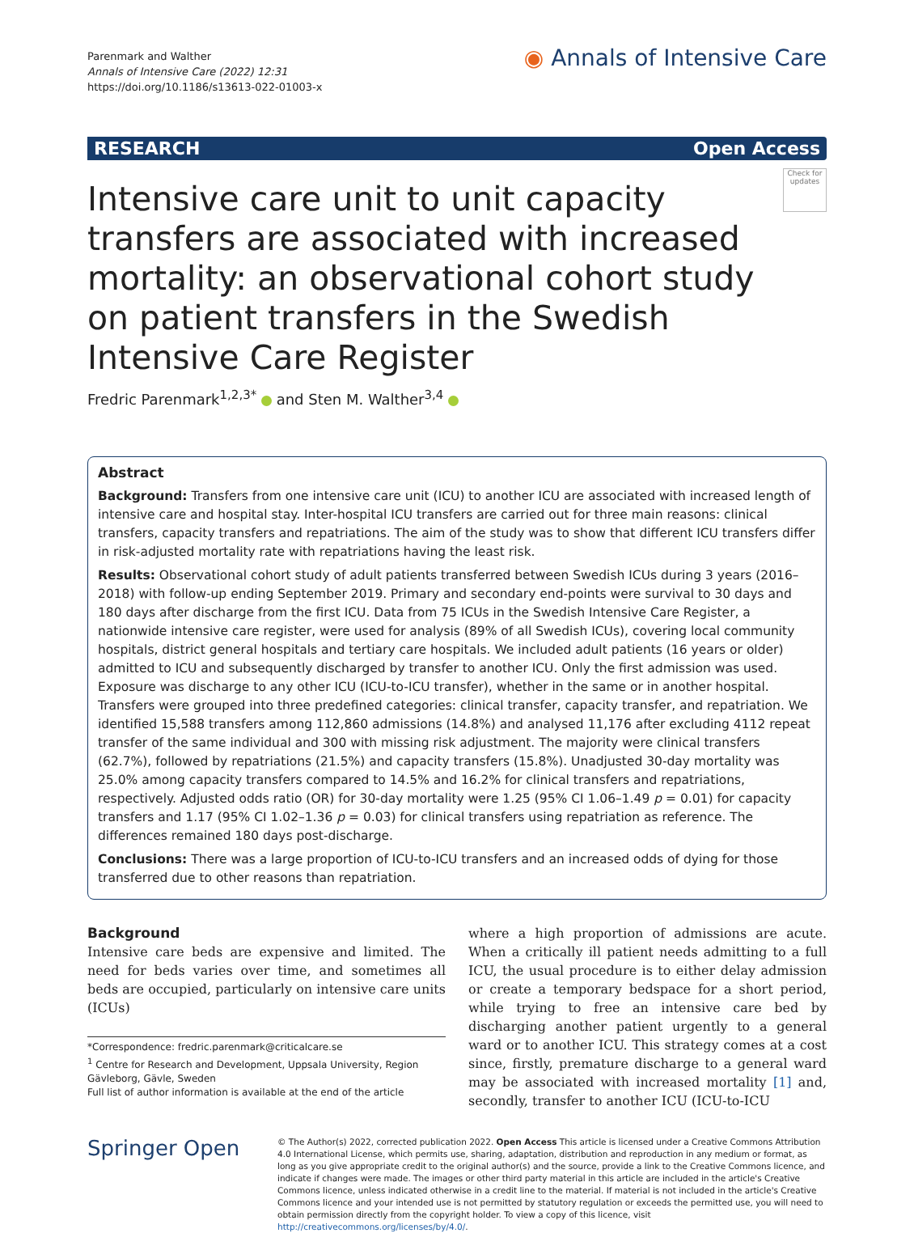Parenmark and Walther
Annals of Intensive Care (2022) 12:31
https://doi.org/10.1186/s13613-022-01003-x
◉ Annals of Intensive Care
RESEARCH Open Access
Intensive care unit to unit capacity transfers are associated with increased mortality: an observational cohort study on patient transfers in the Swedish Intensive Care Register
Check for updates
Fredric Parenmark<sup>1,2,3*</sup> and Sten M. Walther<sup>3,4</sup>
Abstract
Background: Transfers from one intensive care unit (ICU) to another ICU are associated with increased length of intensive care and hospital stay. Inter-hospital ICU transfers are carried out for three main reasons: clinical transfers, capacity transfers and repatriations. The aim of the study was to show that different ICU transfers differ in risk-adjusted mortality rate with repatriations having the least risk.
Results: Observational cohort study of adult patients transferred between Swedish ICUs during 3 years (2016–2018) with follow-up ending September 2019. Primary and secondary end-points were survival to 30 days and 180 days after discharge from the first ICU. Data from 75 ICUs in the Swedish Intensive Care Register, a nationwide intensive care register, were used for analysis (89% of all Swedish ICUs), covering local community hospitals, district general hospitals and tertiary care hospitals. We included adult patients (16 years or older) admitted to ICU and subsequently discharged by transfer to another ICU. Only the first admission was used. Exposure was discharge to any other ICU (ICU-to-ICU transfer), whether in the same or in another hospital. Transfers were grouped into three predefined categories: clinical transfer, capacity transfer, and repatriation. We identified 15,588 transfers among 112,860 admissions (14.8%) and analysed 11,176 after excluding 4112 repeat transfer of the same individual and 300 with missing risk adjustment. The majority were clinical transfers (62.7%), followed by repatriations (21.5%) and capacity transfers (15.8%). Unadjusted 30-day mortality was 25.0% among capacity transfers compared to 14.5% and 16.2% for clinical transfers and repatriations, respectively. Adjusted odds ratio (OR) for 30-day mortality were 1.25 (95% CI 1.06–1.49 p = 0.01) for capacity transfers and 1.17 (95% CI 1.02–1.36 p = 0.03) for clinical transfers using repatriation as reference. The differences remained 180 days post-discharge.
Conclusions: There was a large proportion of ICU-to-ICU transfers and an increased odds of dying for those transferred due to other reasons than repatriation.
Background
Intensive care beds are expensive and limited. The need for beds varies over time, and sometimes all beds are occupied, particularly on intensive care units (ICUs)
*Correspondence: fredric.parenmark@criticalcare.se
<sup>1</sup> Centre for Research and Development, Uppsala University, Region Gävleborg, Gävle, Sweden
Full list of author information is available at the end of the article
where a high proportion of admissions are acute. When a critically ill patient needs admitting to a full ICU, the usual procedure is to either delay admission or create a temporary bedspace for a short period, while trying to free an intensive care bed by discharging another patient urgently to a general ward or to another ICU. This strategy comes at a cost since, firstly, premature discharge to a general ward may be associated with increased mortality [1] and, secondly, transfer to another ICU (ICU-to-ICU
Springer Open
© The Author(s) 2022, corrected publication 2022. Open Access This article is licensed under a Creative Commons Attribution 4.0 International License, which permits use, sharing, adaptation, distribution and reproduction in any medium or format, as long as you give appropriate credit to the original author(s) and the source, provide a link to the Creative Commons licence, and indicate if changes were made. The images or other third party material in this article are included in the article's Creative Commons licence, unless indicated otherwise in a credit line to the material. If material is not included in the article's Creative Commons licence and your intended use is not permitted by statutory regulation or exceeds the permitted use, you will need to obtain permission directly from the copyright holder. To view a copy of this licence, visit http://creativecommons.org/licenses/by/4.0/.